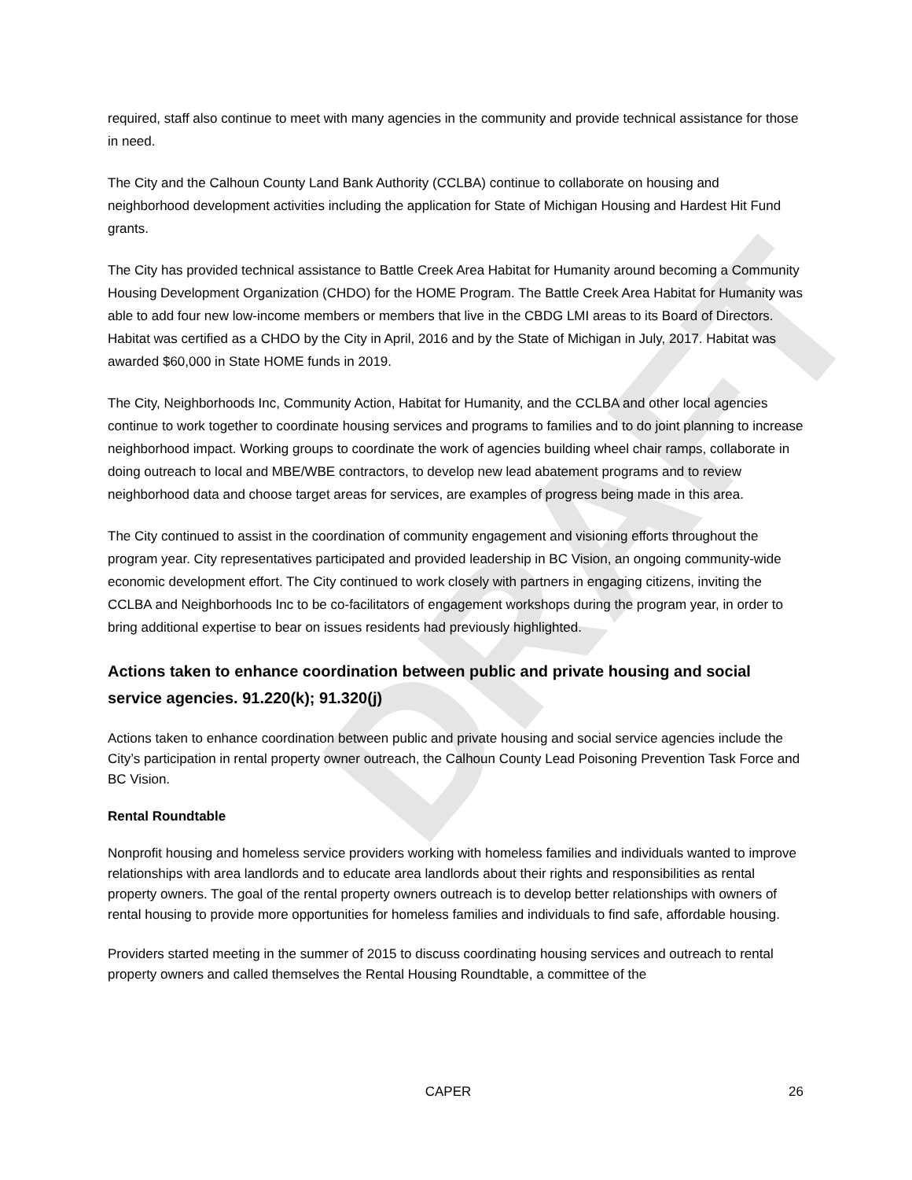DRAFT
required, staff also continue to meet with many agencies in the community and provide technical assistance for those in need.
The City and the Calhoun County Land Bank Authority (CCLBA) continue to collaborate on housing and neighborhood development activities including the application for State of Michigan Housing and Hardest Hit Fund grants.
The City has provided technical assistance to Battle Creek Area Habitat for Humanity around becoming a Community Housing Development Organization (CHDO) for the HOME Program. The Battle Creek Area Habitat for Humanity was able to add four new low-income members or members that live in the CBDG LMI areas to its Board of Directors. Habitat was certified as a CHDO by the City in April, 2016 and by the State of Michigan in July, 2017. Habitat was awarded $60,000 in State HOME funds in 2019.
The City, Neighborhoods Inc, Community Action, Habitat for Humanity, and the CCLBA and other local agencies continue to work together to coordinate housing services and programs to families and to do joint planning to increase neighborhood impact. Working groups to coordinate the work of agencies building wheel chair ramps, collaborate in doing outreach to local and MBE/WBE contractors, to develop new lead abatement programs and to review neighborhood data and choose target areas for services, are examples of progress being made in this area.
The City continued to assist in the coordination of community engagement and visioning efforts throughout the program year. City representatives participated and provided leadership in BC Vision, an ongoing community-wide economic development effort. The City continued to work closely with partners in engaging citizens, inviting the CCLBA and Neighborhoods Inc to be co-facilitators of engagement workshops during the program year, in order to bring additional expertise to bear on issues residents had previously highlighted.
Actions taken to enhance coordination between public and private housing and social service agencies. 91.220(k); 91.320(j)
Actions taken to enhance coordination between public and private housing and social service agencies include the City’s participation in rental property owner outreach, the Calhoun County Lead Poisoning Prevention Task Force and BC Vision.
Rental Roundtable
Nonprofit housing and homeless service providers working with homeless families and individuals wanted to improve relationships with area landlords and to educate area landlords about their rights and responsibilities as rental property owners. The goal of the rental property owners outreach is to develop better relationships with owners of rental housing to provide more opportunities for homeless families and individuals to find safe, affordable housing.
Providers started meeting in the summer of 2015 to discuss coordinating housing services and outreach to rental property owners and called themselves the Rental Housing Roundtable, a committee of the
CAPER 26